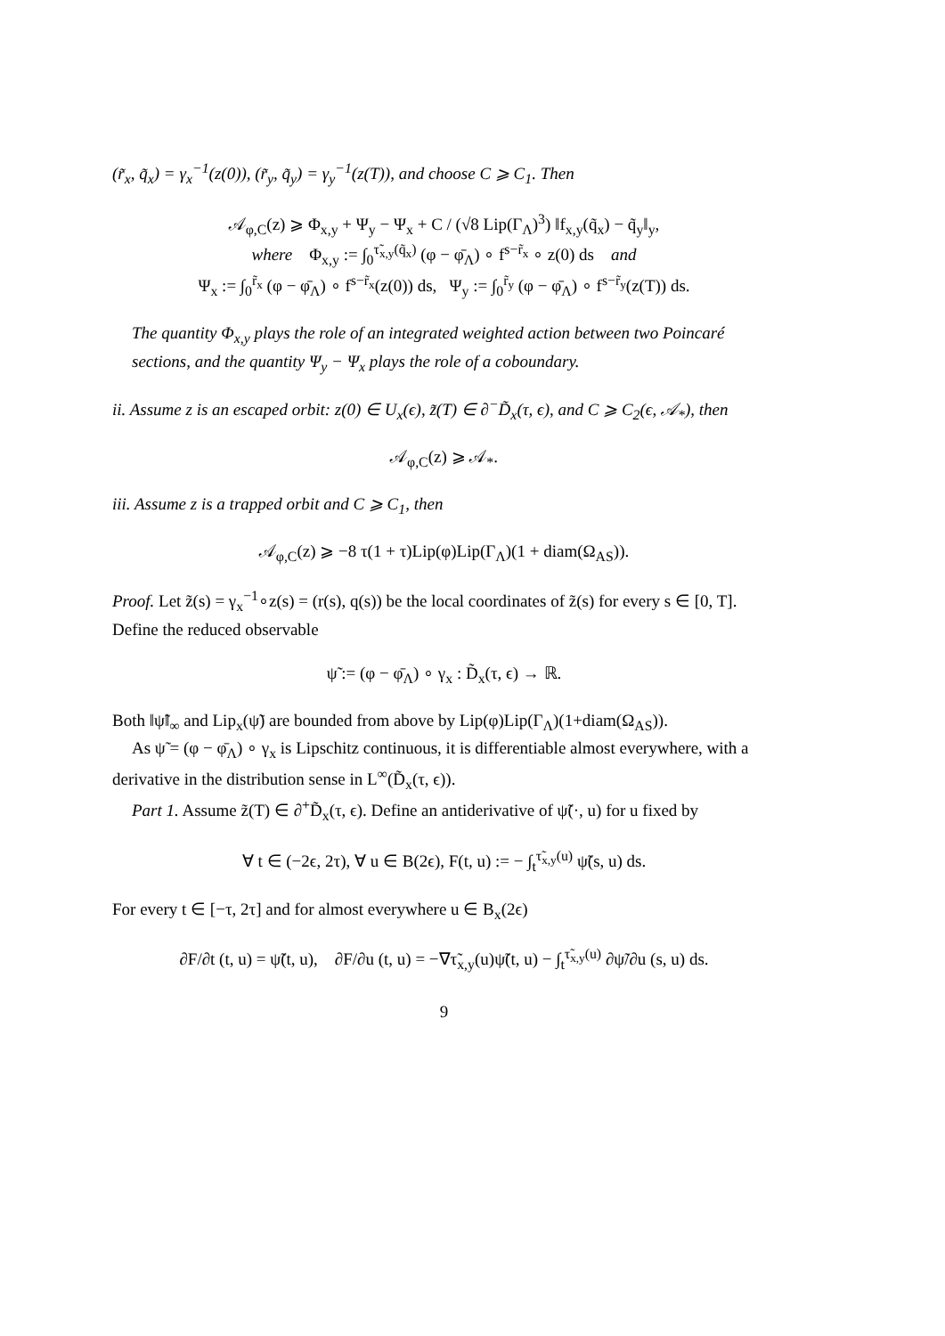(r̃<sub>x</sub>, q̃<sub>x</sub>) = γ<sub>x</sub><sup>−1</sup>(z(0)), (r̃<sub>y</sub>, q̃<sub>y</sub>) = γ<sub>y</sub><sup>−1</sup>(z(T)), and choose C ⩾ C<sub>1</sub>. Then
𝒜<sub>φ,C</sub>(z) ⩾ Φ<sub>x,y</sub> + Ψ<sub>y</sub> − Ψ<sub>x</sub> + C / (√8 Lip(Γ<sub>Λ</sub>)<sup>3</sup>) ‖f<sub>x,y</sub>(q̃<sub>x</sub>) − q̃<sub>y</sub>‖<sub>y</sub>,
where Φ<sub>x,y</sub> := ∫<sub>0</sub><sup>τ̃<sub>x,y</sub>(q̃<sub>x</sub>)</sup> (φ − φ̄<sub>Λ</sub>) ∘ f<sup>s−r̃<sub>x</sub></sup> ∘ z(0) ds and
Ψ<sub>x</sub> := ∫<sub>0</sub><sup>r̃<sub>x</sub></sup> (φ − φ̄<sub>Λ</sub>) ∘ f<sup>s−r̃<sub>x</sub></sup>(z(0)) ds, Ψ<sub>y</sub> := ∫<sub>0</sub><sup>r̃<sub>y</sub></sup> (φ − φ̄<sub>Λ</sub>) ∘ f<sup>s−r̃<sub>y</sub></sup>(z(T)) ds.
The quantity Φ<sub>x,y</sub> plays the role of an integrated weighted action between two Poincaré sections, and the quantity Ψ<sub>y</sub> − Ψ<sub>x</sub> plays the role of a coboundary.
ii. Assume z is an escaped orbit: z(0) ∈ U<sub>x</sub>(ϵ), z̃(T) ∈ ∂<sup>−</sup>D̃<sub>x</sub>(τ, ϵ), and C ⩾ C<sub>2</sub>(ϵ, 𝒜<sub>*</sub>), then
𝒜<sub>φ,C</sub>(z) ⩾ 𝒜<sub>*</sub>.
iii. Assume z is a trapped orbit and C ⩾ C<sub>1</sub>, then
𝒜<sub>φ,C</sub>(z) ⩾ −8 τ(1 + τ)Lip(φ)Lip(Γ<sub>Λ</sub>)(1 + diam(Ω<sub>AS</sub>)).
Proof. Let z̃(s) = γ<sub>x</sub><sup>−1</sup>∘z(s) = (r(s), q(s)) be the local coordinates of z̃(s) for every s ∈ [0, T]. Define the reduced observable
ψ̃ := (φ − φ̄<sub>Λ</sub>) ∘ γ<sub>x</sub> : D̃<sub>x</sub>(τ, ϵ) → ℝ.
Both ‖ψ̃‖<sub>∞</sub> and Lip<sub>x</sub>(ψ̃) are bounded from above by Lip(φ)Lip(Γ<sub>Λ</sub>)(1+diam(Ω<sub>AS</sub>)).
As ψ̃ = (φ − φ̄<sub>Λ</sub>) ∘ γ<sub>x</sub> is Lipschitz continuous, it is differentiable almost everywhere, with a derivative in the distribution sense in L<sup>∞</sup>(D̃<sub>x</sub>(τ, ϵ)).
Part 1. Assume z̃(T) ∈ ∂<sup>+</sup>D̃<sub>x</sub>(τ, ϵ). Define an antiderivative of ψ̃(·, u) for u fixed by
∀ t ∈ (−2ϵ, 2τ), ∀ u ∈ B(2ϵ), F(t, u) := − ∫<sub>t</sub><sup>τ̃<sub>x,y</sub>(u)</sup> ψ̃(s, u) ds.
For every t ∈ [−τ, 2τ] and for almost everywhere u ∈ B<sub>x</sub>(2ϵ)
∂F/∂t (t, u) = ψ̃(t, u), ∂F/∂u (t, u) = −∇τ̃<sub>x,y</sub>(u)ψ̃(t, u) − ∫<sub>t</sub><sup>τ̃<sub>x,y</sub>(u)</sup> ∂ψ̃/∂u (s, u) ds.
9